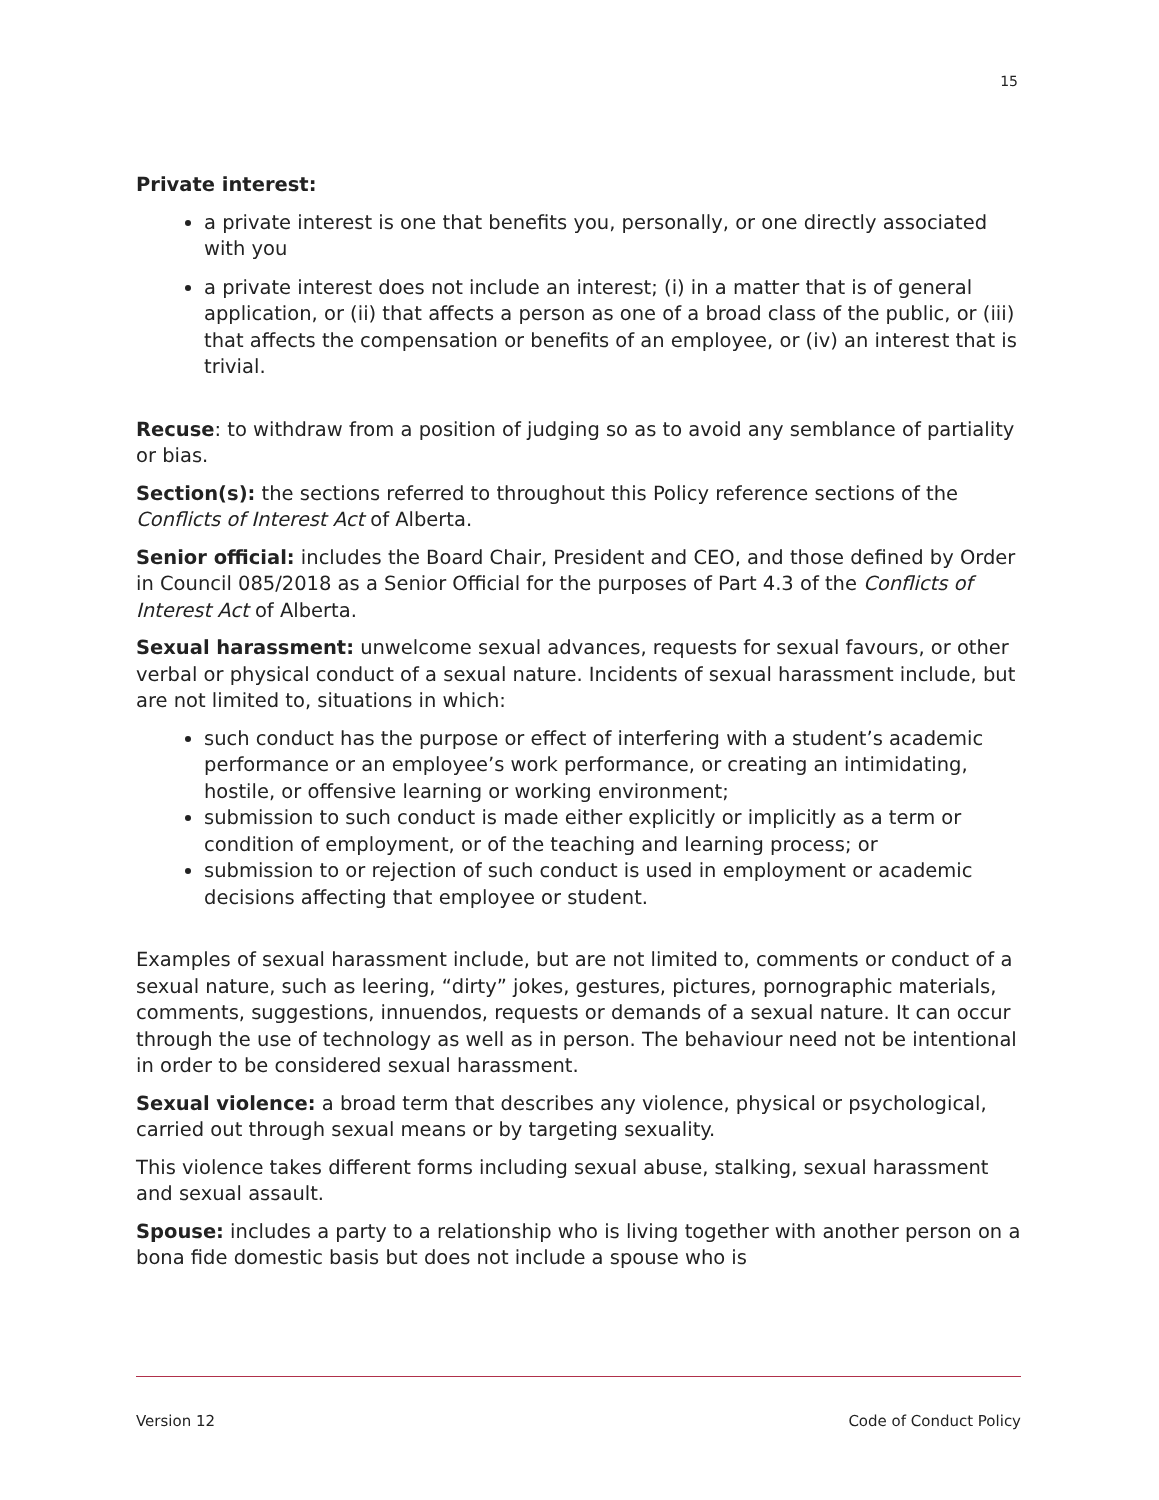15
Private interest:
a private interest is one that benefits you, personally, or one directly associated with you
a private interest does not include an interest; (i) in a matter that is of general application, or (ii) that affects a person as one of a broad class of the public, or (iii) that affects the compensation or benefits of an employee, or (iv) an interest that is trivial.
Recuse: to withdraw from a position of judging so as to avoid any semblance of partiality or bias.
Section(s): the sections referred to throughout this Policy reference sections of the Conflicts of Interest Act of Alberta.
Senior official: includes the Board Chair, President and CEO, and those defined by Order in Council 085/2018 as a Senior Official for the purposes of Part 4.3 of the Conflicts of Interest Act of Alberta.
Sexual harassment: unwelcome sexual advances, requests for sexual favours, or other verbal or physical conduct of a sexual nature. Incidents of sexual harassment include, but are not limited to, situations in which:
such conduct has the purpose or effect of interfering with a student’s academic performance or an employee’s work performance, or creating an intimidating, hostile, or offensive learning or working environment;
submission to such conduct is made either explicitly or implicitly as a term or condition of employment, or of the teaching and learning process; or
submission to or rejection of such conduct is used in employment or academic decisions affecting that employee or student.
Examples of sexual harassment include, but are not limited to, comments or conduct of a sexual nature, such as leering, “dirty” jokes, gestures, pictures, pornographic materials, comments, suggestions, innuendos, requests or demands of a sexual nature. It can occur through the use of technology as well as in person. The behaviour need not be intentional in order to be considered sexual harassment.
Sexual violence: a broad term that describes any violence, physical or psychological, carried out through sexual means or by targeting sexuality.
This violence takes different forms including sexual abuse, stalking, sexual harassment and sexual assault.
Spouse: includes a party to a relationship who is living together with another person on a bona fide domestic basis but does not include a spouse who is
Version 12 Code of Conduct Policy